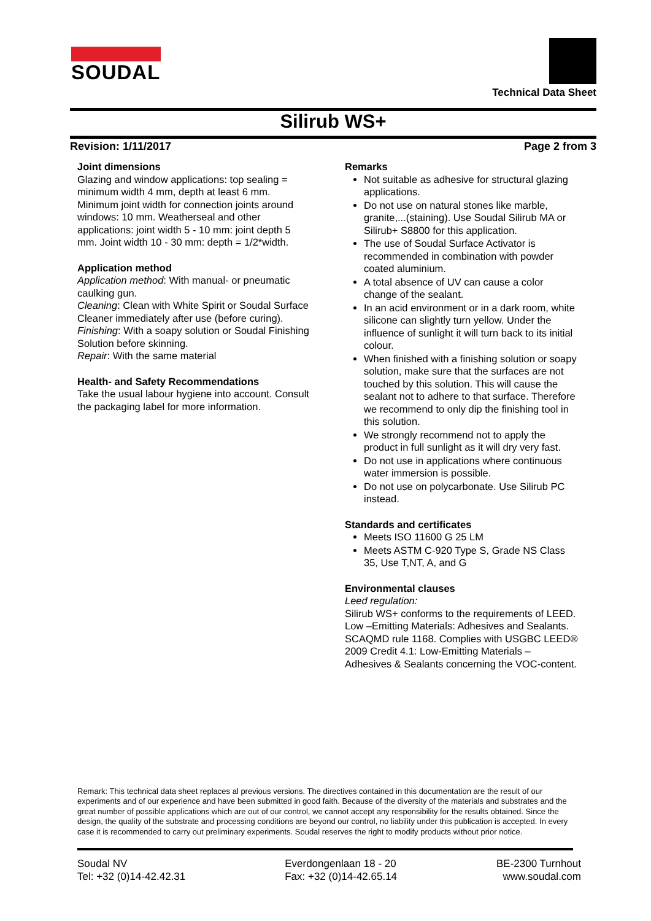SOUDAL
Technical Data Sheet
Silirub WS+
Revision: 1/11/2017 Page 2 from 3
Joint dimensions
Glazing and window applications: top sealing = minimum width 4 mm, depth at least 6 mm. Minimum joint width for connection joints around windows: 10 mm. Weatherseal and other applications: joint width 5 - 10 mm: joint depth 5 mm. Joint width 10 - 30 mm: depth = 1/2*width.
Application method
Application method: With manual- or pneumatic caulking gun.
Cleaning: Clean with White Spirit or Soudal Surface Cleaner immediately after use (before curing).
Finishing: With a soapy solution or Soudal Finishing Solution before skinning.
Repair: With the same material
Health- and Safety Recommendations
Take the usual labour hygiene into account. Consult the packaging label for more information.
Remarks
Not suitable as adhesive for structural glazing applications.
Do not use on natural stones like marble, granite,...(staining). Use Soudal Silirub MA or Silirub+ S8800 for this application.
The use of Soudal Surface Activator is recommended in combination with powder coated aluminium.
A total absence of UV can cause a color change of the sealant.
In an acid environment or in a dark room, white silicone can slightly turn yellow. Under the influence of sunlight it will turn back to its initial colour.
When finished with a finishing solution or soapy solution, make sure that the surfaces are not touched by this solution. This will cause the sealant not to adhere to that surface. Therefore we recommend to only dip the finishing tool in this solution.
We strongly recommend not to apply the product in full sunlight as it will dry very fast.
Do not use in applications where continuous water immersion is possible.
Do not use on polycarbonate. Use Silirub PC instead.
Standards and certificates
Meets ISO 11600 G 25 LM
Meets ASTM C-920 Type S, Grade NS Class 35, Use T,NT, A, and G
Environmental clauses
Leed regulation:
Silirub WS+ conforms to the requirements of LEED. Low –Emitting Materials: Adhesives and Sealants. SCAQMD rule 1168. Complies with USGBC LEED® 2009 Credit 4.1: Low-Emitting Materials – Adhesives & Sealants concerning the VOC-content.
Remark: This technical data sheet replaces al previous versions. The directives contained in this documentation are the result of our experiments and of our experience and have been submitted in good faith. Because of the diversity of the materials and substrates and the great number of possible applications which are out of our control, we cannot accept any responsibility for the results obtained. Since the design, the quality of the substrate and processing conditions are beyond our control, no liability under this publication is accepted. In every case it is recommended to carry out preliminary experiments. Soudal reserves the right to modify products without prior notice.
Soudal NV
Tel: +32 (0)14-42.42.31
Everdongenlaan 18 - 20
Fax: +32 (0)14-42.65.14
BE-2300 Turnhout
www.soudal.com